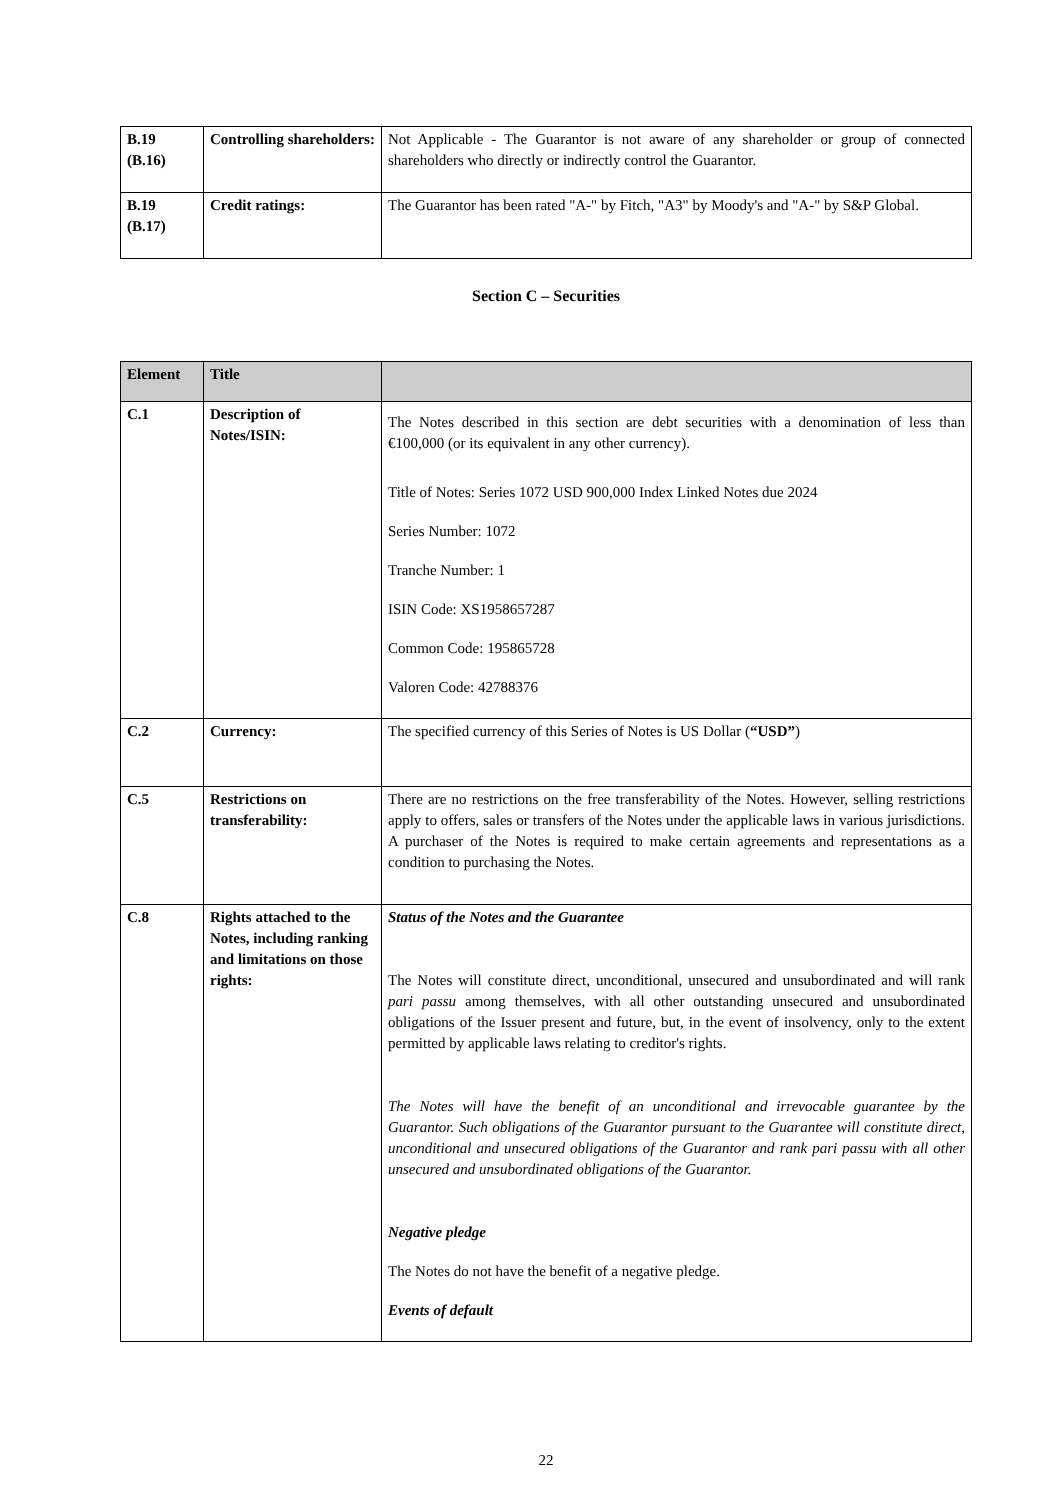| B.19 (B.16) | Controlling shareholders: | Not Applicable - The Guarantor is not aware of any shareholder or group of connected shareholders who directly or indirectly control the Guarantor. |
| B.19 (B.17) | Credit ratings: | The Guarantor has been rated "A-" by Fitch, "A3" by Moody's and "A-" by S&P Global. |
Section C – Securities
| Element | Title | |
| --- | --- | --- |
| C.1 | Description of Notes/ISIN: | The Notes described in this section are debt securities with a denomination of less than €100,000 (or its equivalent in any other currency). Title of Notes: Series 1072 USD 900,000 Index Linked Notes due 2024 Series Number: 1072 Tranche Number: 1 ISIN Code: XS1958657287 Common Code: 195865728 Valoren Code: 42788376 |
| C.2 | Currency: | The specified currency of this Series of Notes is US Dollar ( “USD” ) |
| C.5 | Restrictions on transferability: | There are no restrictions on the free transferability of the Notes. However, selling restrictions apply to offers, sales or transfers of the Notes under the applicable laws in various jurisdictions. A purchaser of the Notes is required to make certain agreements and representations as a condition to purchasing the Notes. |
| C.8 | Rights attached to the Notes, including ranking and limitations on those rights: | Status of the Notes and the Guarantee The Notes will constitute direct, unconditional, unsecured and unsubordinated and will rank pari passu among themselves, with all other outstanding unsecured and unsubordinated obligations of the Issuer present and future, but, in the event of insolvency, only to the extent permitted by applicable laws relating to creditor's rights. The Notes will have the benefit of an unconditional and irrevocable guarantee by the Guarantor. Such obligations of the Guarantor pursuant to the Guarantee will constitute direct, unconditional and unsecured obligations of the Guarantor and rank pari passu with all other unsecured and unsubordinated obligations of the Guarantor. Negative pledge The Notes do not have the benefit of a negative pledge. Events of default |
22